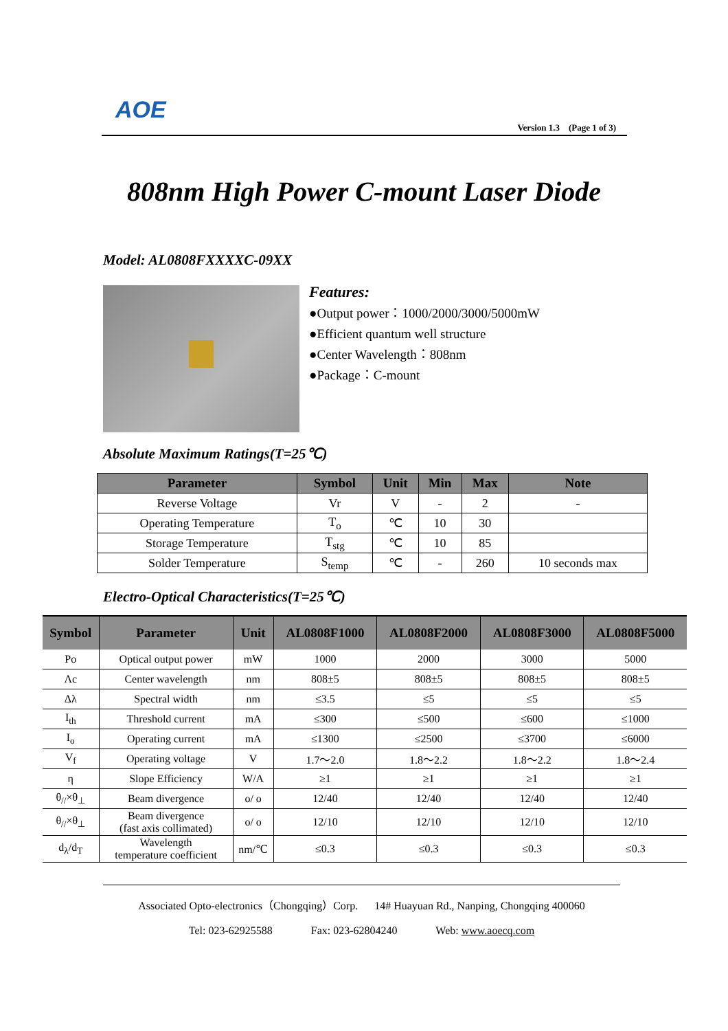AOE
Version 1.3 (Page 1 of 3)
808nm High Power C-mount Laser Diode
Model: AL0808FXXXXC-09XX
Features:
●Output power：1000/2000/3000/5000mW
●Efficient quantum well structure
●Center Wavelength：808nm
●Package：C-mount
Absolute Maximum Ratings(T=25℃)
| Parameter | Symbol | Unit | Min | Max | Note |
| --- | --- | --- | --- | --- | --- |
| Reverse Voltage | Vr | V | - | 2 | - |
| Operating Temperature | T<sub>o</sub> | ℃ | 10 | 30 | |
| Storage Temperature | T<sub>stg</sub> | ℃ | 10 | 85 | |
| Solder Temperature | S<sub>temp</sub> | ℃ | - | 260 | 10 seconds max |
Electro-Optical Characteristics(T=25℃)
| Symbol | Parameter | Unit | AL0808F1000 | AL0808F2000 | AL0808F3000 | AL0808F5000 |
| --- | --- | --- | --- | --- | --- | --- |
| Po | Optical output power | mW | 1000 | 2000 | 3000 | 5000 |
| Λc | Center wavelength | nm | 808±5 | 808±5 | 808±5 | 808±5 |
| Δλ | Spectral width | nm | ≤3.5 | ≤5 | ≤5 | ≤5 |
| I<sub>th</sub> | Threshold current | mA | ≤300 | ≤500 | ≤600 | ≤1000 |
| I<sub>o</sub> | Operating current | mA | ≤1300 | ≤2500 | ≤3700 | ≤6000 |
| V<sub>f</sub> | Operating voltage | V | 1.7～2.0 | 1.8～2.2 | 1.8～2.2 | 1.8～2.4 |
| η | Slope Efficiency | W/A | ≥1 | ≥1 | ≥1 | ≥1 |
| θ<sub>//</sub>×θ<sub>⊥</sub> | Beam divergence | o/ o | 12/40 | 12/40 | 12/40 | 12/40 |
| θ<sub>//</sub>×θ<sub>⊥</sub> | Beam divergence (fast axis collimated) | o/ o | 12/10 | 12/10 | 12/10 | 12/10 |
| d<sub>λ</sub>/d<sub>T</sub> | Wavelength temperature coefficient | nm/℃ | ≤0.3 | ≤0.3 | ≤0.3 | ≤0.3 |
Associated Opto-electronics（Chongqing）Corp. 14# Huayuan Rd., Nanping, Chongqing 400060
Tel: 023-62925588 Fax: 023-62804240 Web: www.aoecq.com